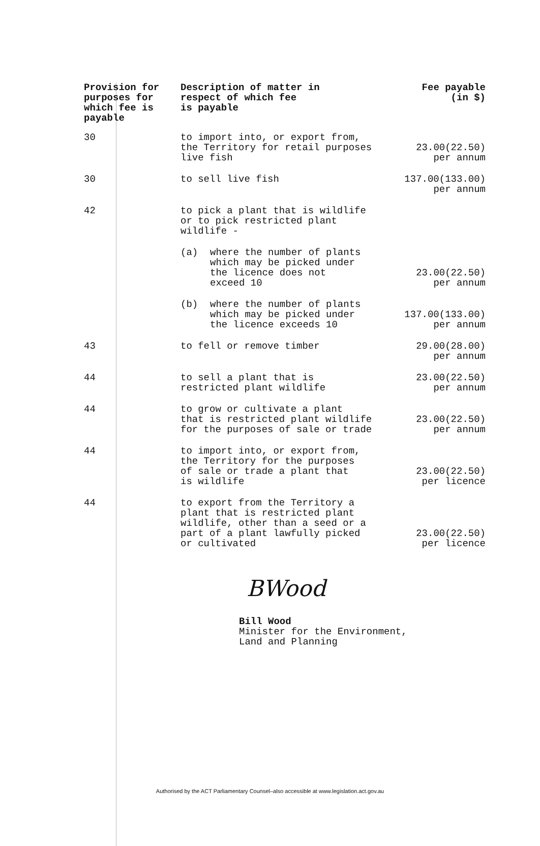| Provision for purposes for which fee is payable | Description of matter in respect of which fee is payable | Fee payable (in $) |
| --- | --- | --- |
| 30 | to import into, or export from, the Territory for retail purposes live fish | 23.00(22.50) per annum |
| 30 | to sell live fish | 137.00(133.00) per annum |
| 42 | to pick a plant that is wildlife or to pick restricted plant wildlife - | |
| | (a) where the number of plants which may be picked under the licence does not exceed 10 | 23.00(22.50) per annum |
| | (b) where the number of plants which may be picked under the licence exceeds 10 | 137.00(133.00) per annum |
| 43 | to fell or remove timber | 29.00(28.00) per annum |
| 44 | to sell a plant that is restricted plant wildlife | 23.00(22.50) per annum |
| 44 | to grow or cultivate a plant that is restricted plant wildlife for the purposes of sale or trade | 23.00(22.50) per annum |
| 44 | to import into, or export from, the Territory for the purposes of sale or trade a plant that is wildlife | 23.00(22.50) per licence |
| 44 | to export from the Territory a plant that is restricted plant wildlife, other than a seed or a part of a plant lawfully picked or cultivated | 23.00(22.50) per licence |
BWood
Bill Wood
Minister for the Environment,
Land and Planning
Authorised by the ACT Parliamentary Counsel–also accessible at www.legislation.act.gov.au